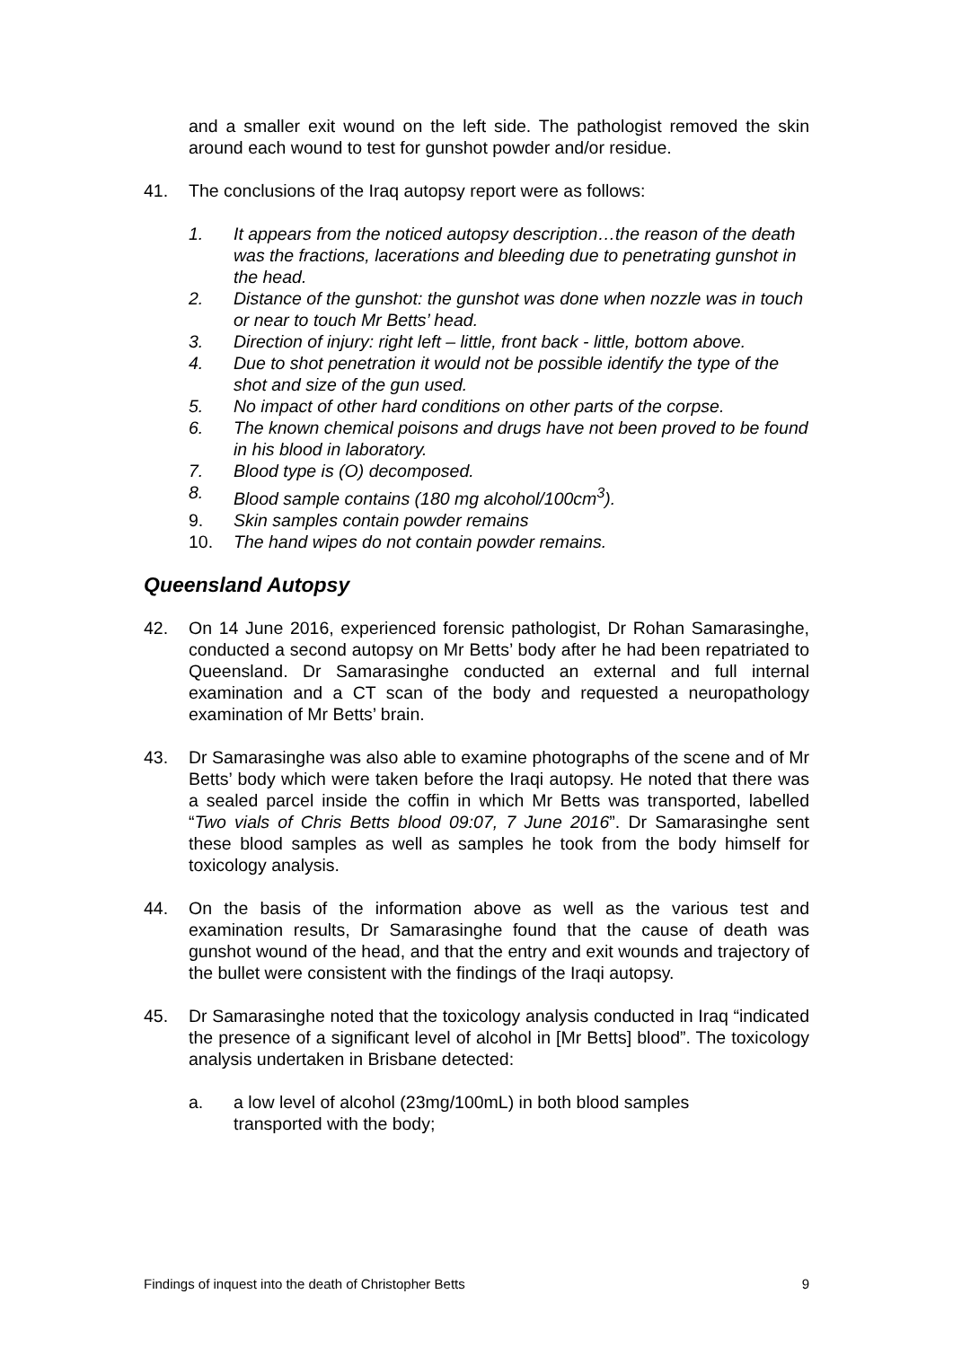and a smaller exit wound on the left side. The pathologist removed the skin around each wound to test for gunshot powder and/or residue.
41. The conclusions of the Iraq autopsy report were as follows:
1. It appears from the noticed autopsy description…the reason of the death was the fractions, lacerations and bleeding due to penetrating gunshot in the head.
2. Distance of the gunshot: the gunshot was done when nozzle was in touch or near to touch Mr Betts’ head.
3. Direction of injury: right left – little, front back - little, bottom above.
4. Due to shot penetration it would not be possible identify the type of the shot and size of the gun used.
5. No impact of other hard conditions on other parts of the corpse.
6. The known chemical poisons and drugs have not been proved to be found in his blood in laboratory.
7. Blood type is (O) decomposed.
8. Blood sample contains (180 mg alcohol/100cm<sup>3</sup>).
9. Skin samples contain powder remains
10. The hand wipes do not contain powder remains.
Queensland Autopsy
42. On 14 June 2016, experienced forensic pathologist, Dr Rohan Samarasinghe, conducted a second autopsy on Mr Betts’ body after he had been repatriated to Queensland. Dr Samarasinghe conducted an external and full internal examination and a CT scan of the body and requested a neuropathology examination of Mr Betts’ brain.
43. Dr Samarasinghe was also able to examine photographs of the scene and of Mr Betts’ body which were taken before the Iraqi autopsy. He noted that there was a sealed parcel inside the coffin in which Mr Betts was transported, labelled “Two vials of Chris Betts blood 09:07, 7 June 2016”. Dr Samarasinghe sent these blood samples as well as samples he took from the body himself for toxicology analysis.
44. On the basis of the information above as well as the various test and examination results, Dr Samarasinghe found that the cause of death was gunshot wound of the head, and that the entry and exit wounds and trajectory of the bullet were consistent with the findings of the Iraqi autopsy.
45. Dr Samarasinghe noted that the toxicology analysis conducted in Iraq “indicated the presence of a significant level of alcohol in [Mr Betts] blood”. The toxicology analysis undertaken in Brisbane detected:
a. a low level of alcohol (23mg/100mL) in both blood samples
transported with the body;
Findings of inquest into the death of Christopher Betts 9